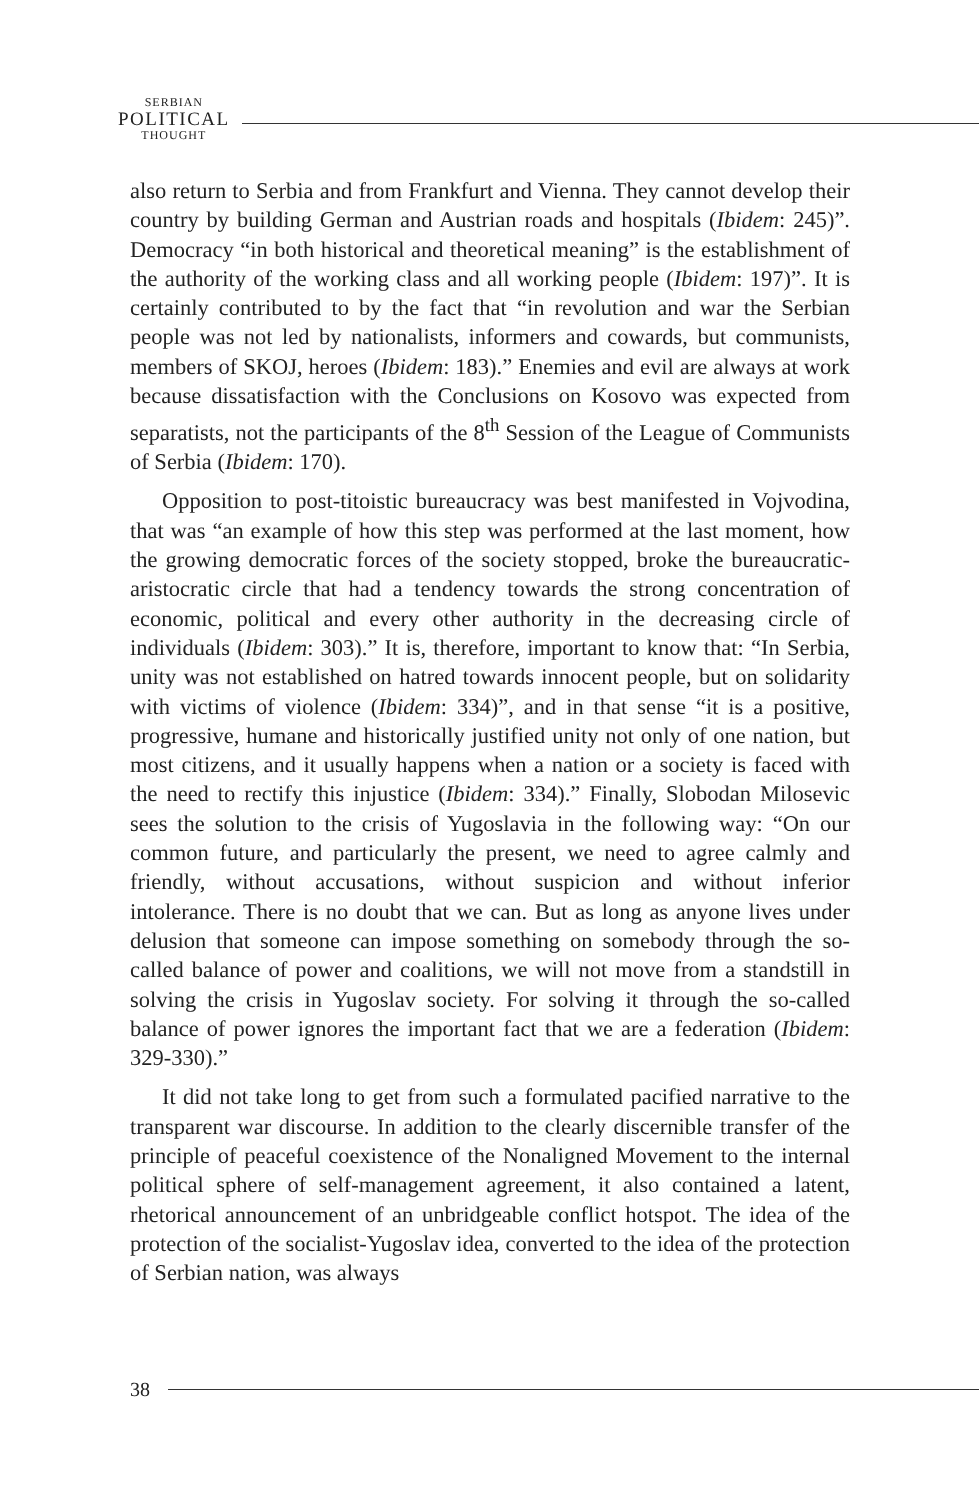SERBIAN
POLITICAL
THOUGHT
also return to Serbia and from Frankfurt and Vienna. They cannot develop their country by building German and Austrian roads and hospitals (Ibidem: 245)”. Democracy “in both historical and theoretical meaning” is the establishment of the authority of the working class and all working people (Ibidem: 197)”. It is certainly contributed to by the fact that “in revolution and war the Serbian people was not led by nationalists, informers and cowards, but communists, members of SKOJ, heroes (Ibidem: 183).” Enemies and evil are always at work because dissatisfaction with the Conclusions on Kosovo was expected from separatists, not the participants of the 8<sup>th</sup> Session of the League of Communists of Serbia (Ibidem: 170).
Opposition to post-titoistic bureaucracy was best manifested in Vojvodina, that was “an example of how this step was performed at the last moment, how the growing democratic forces of the society stopped, broke the bureaucratic-aristocratic circle that had a tendency towards the strong concentration of economic, political and every other authority in the decreasing circle of individuals (Ibidem: 303).” It is, therefore, important to know that: “In Serbia, unity was not established on hatred towards innocent people, but on solidarity with victims of violence (Ibidem: 334)”, and in that sense “it is a positive, progressive, humane and historically justified unity not only of one nation, but most citizens, and it usually happens when a nation or a society is faced with the need to rectify this injustice (Ibidem: 334).” Finally, Slobodan Milosevic sees the solution to the crisis of Yugoslavia in the following way: “On our common future, and particularly the present, we need to agree calmly and friendly, without accusations, without suspicion and without inferior intolerance. There is no doubt that we can. But as long as anyone lives under delusion that someone can impose something on somebody through the so-called balance of power and coalitions, we will not move from a standstill in solving the crisis in Yugoslav society. For solving it through the so-called balance of power ignores the important fact that we are a federation (Ibidem: 329-330).”
It did not take long to get from such a formulated pacified narrative to the transparent war discourse. In addition to the clearly discernible transfer of the principle of peaceful coexistence of the Nonaligned Movement to the internal political sphere of self-management agreement, it also contained a latent, rhetorical announcement of an unbridgeable conflict hotspot. The idea of the protection of the socialist-Yugoslav idea, converted to the idea of the protection of Serbian nation, was always
38